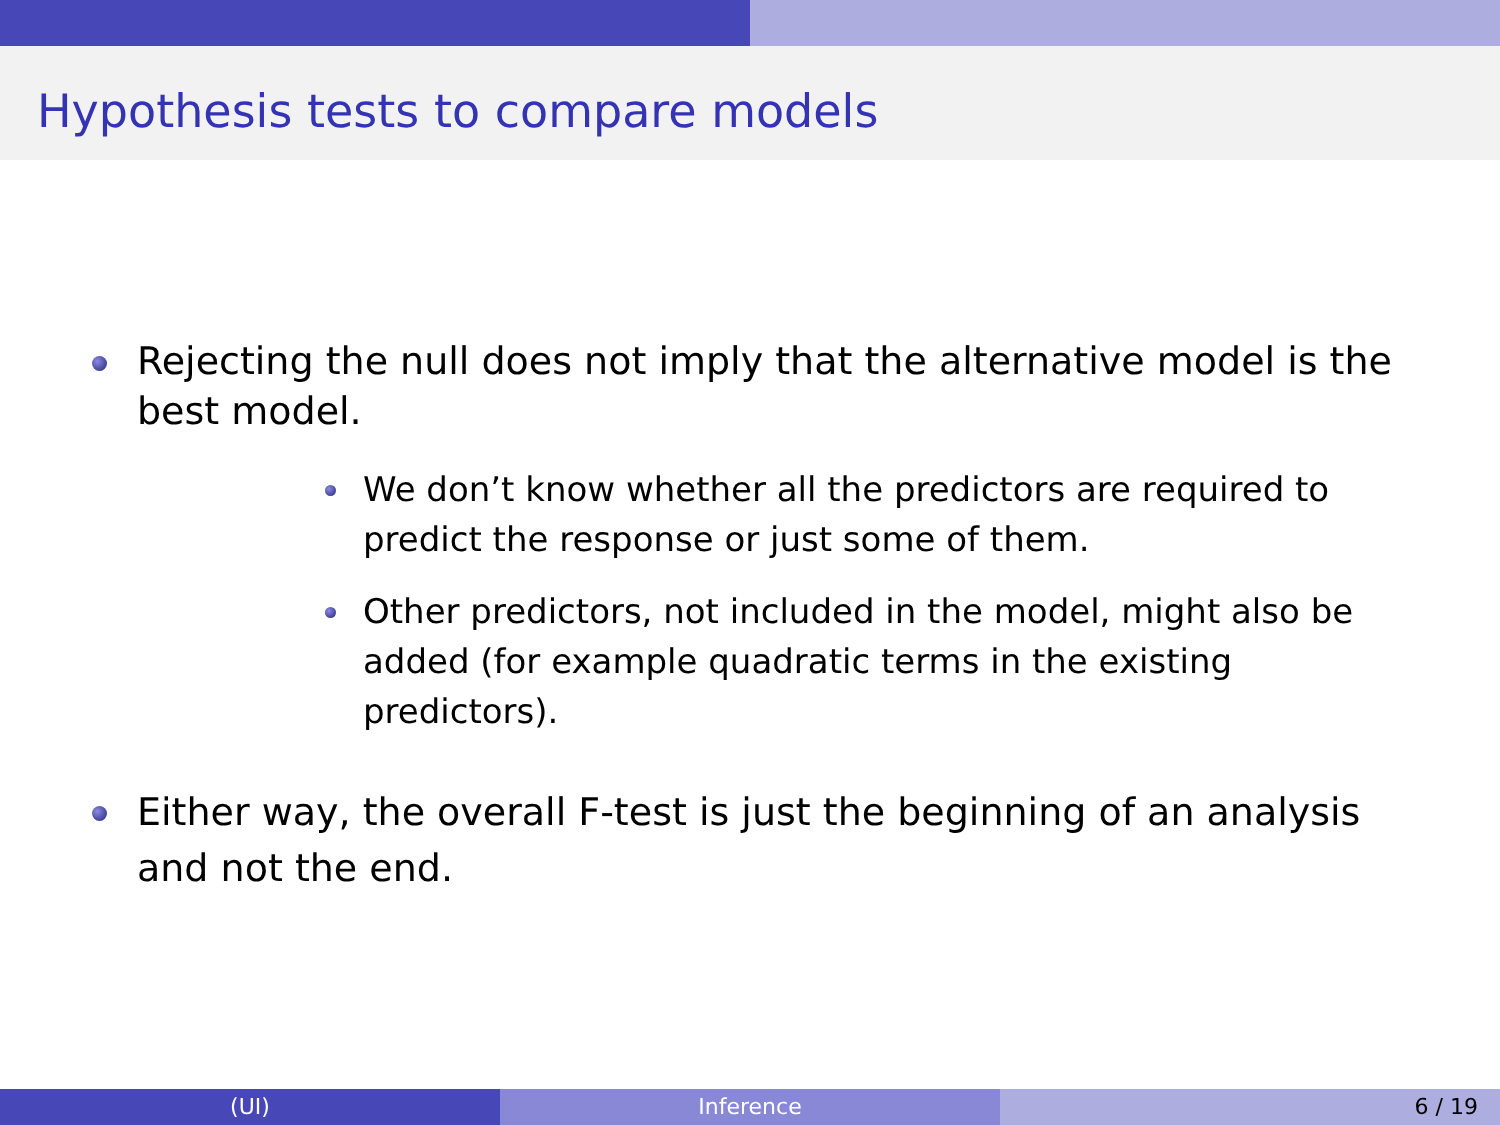Hypothesis tests to compare models
Rejecting the null does not imply that the alternative model is the best model.
We don’t know whether all the predictors are required to predict the response or just some of them.
Other predictors, not included in the model, might also be added (for example quadratic terms in the existing predictors).
Either way, the overall F-test is just the beginning of an analysis and not the end.
(UI) Inference 6 / 19